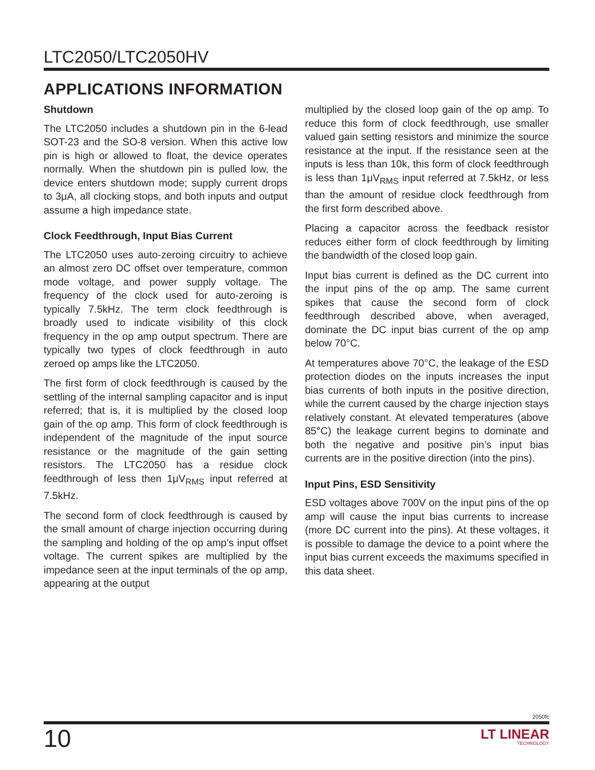LTC2050/LTC2050HV
APPLICATIONS INFORMATION
Shutdown
The LTC2050 includes a shutdown pin in the 6-lead SOT-23 and the SO-8 version. When this active low pin is high or allowed to float, the device operates normally. When the shutdown pin is pulled low, the device enters shutdown mode; supply current drops to 3μA, all clocking stops, and both inputs and output assume a high impedance state.
Clock Feedthrough, Input Bias Current
The LTC2050 uses auto-zeroing circuitry to achieve an almost zero DC offset over temperature, common mode voltage, and power supply voltage. The frequency of the clock used for auto-zeroing is typically 7.5kHz. The term clock feedthrough is broadly used to indicate visibility of this clock frequency in the op amp output spectrum. There are typically two types of clock feedthrough in auto zeroed op amps like the LTC2050.
The first form of clock feedthrough is caused by the settling of the internal sampling capacitor and is input referred; that is, it is multiplied by the closed loop gain of the op amp. This form of clock feedthrough is independent of the magnitude of the input source resistance or the magnitude of the gain setting resistors. The LTC2050 has a residue clock feedthrough of less then 1μV<sub>RMS</sub> input referred at 7.5kHz.
The second form of clock feedthrough is caused by the small amount of charge injection occurring during the sampling and holding of the op amp’s input offset voltage. The current spikes are multiplied by the impedance seen at the input terminals of the op amp, appearing at the output
multiplied by the closed loop gain of the op amp. To reduce this form of clock feedthrough, use smaller valued gain setting resistors and minimize the source resistance at the input. If the resistance seen at the inputs is less than 10k, this form of clock feedthrough is less than 1μV<sub>RMS</sub> input referred at 7.5kHz, or less than the amount of residue clock feedthrough from the first form described above.
Placing a capacitor across the feedback resistor reduces either form of clock feedthrough by limiting the bandwidth of the closed loop gain.
Input bias current is defined as the DC current into the input pins of the op amp. The same current spikes that cause the second form of clock feedthrough described above, when averaged, dominate the DC input bias current of the op amp below 70°C.
At temperatures above 70°C, the leakage of the ESD protection diodes on the inputs increases the input bias currents of both inputs in the positive direction, while the current caused by the charge injection stays relatively constant. At elevated temperatures (above 85°C) the leakage current begins to dominate and both the negative and positive pin’s input bias currents are in the positive direction (into the pins).
Input Pins, ESD Sensitivity
ESD voltages above 700V on the input pins of the op amp will cause the input bias currents to increase (more DC current into the pins). At these voltages, it is possible to damage the device to a point where the input bias current exceeds the maximums specified in this data sheet.
2050fc
10
LT LINEAR
TECHNOLOGY